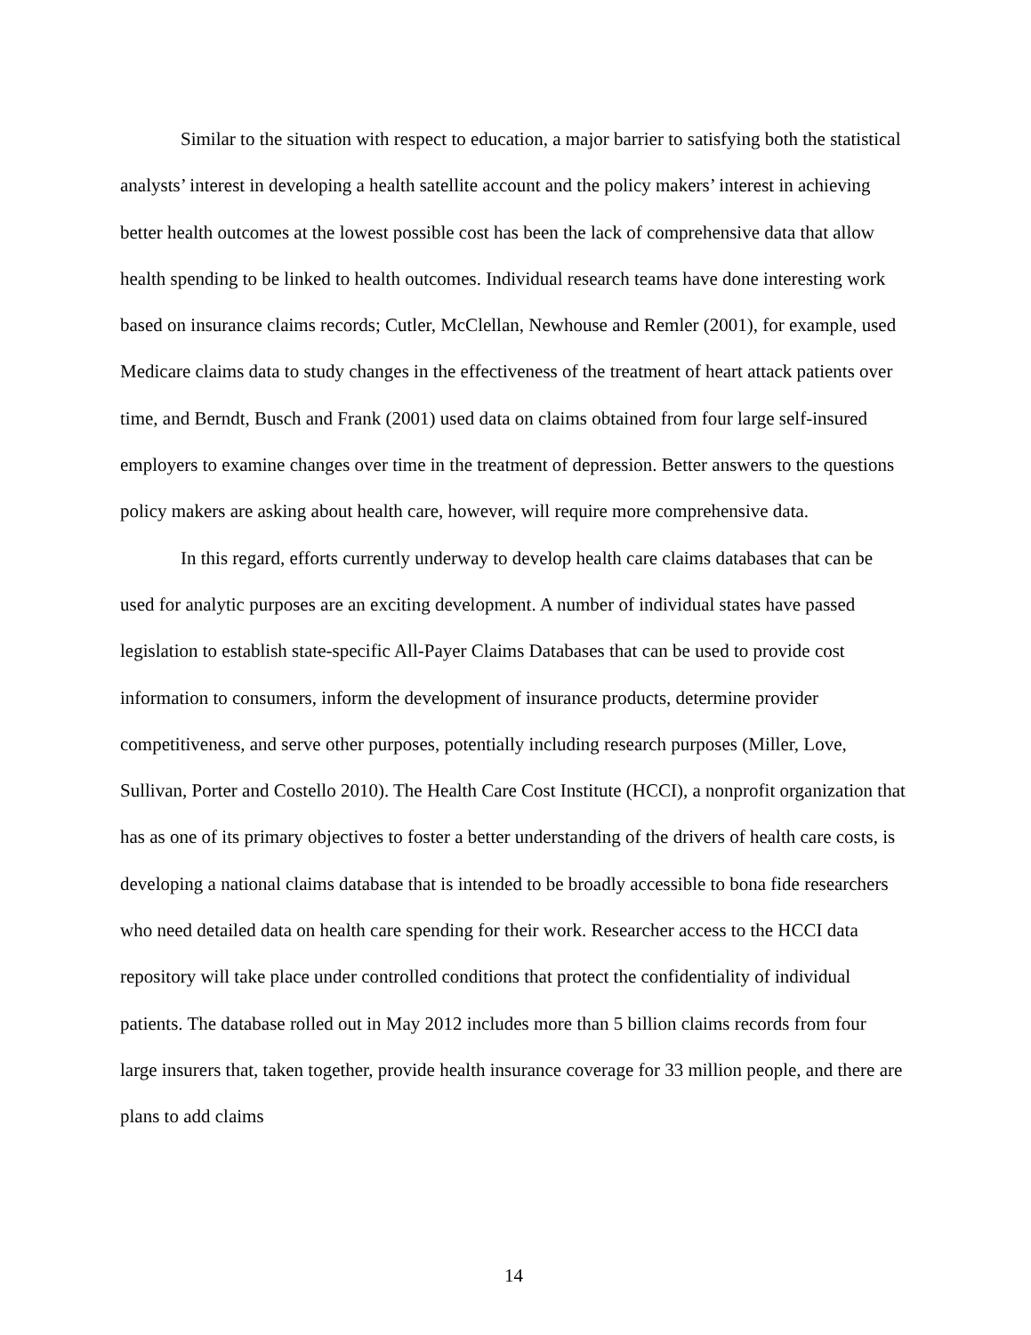Similar to the situation with respect to education, a major barrier to satisfying both the statistical analysts’ interest in developing a health satellite account and the policy makers’ interest in achieving better health outcomes at the lowest possible cost has been the lack of comprehensive data that allow health spending to be linked to health outcomes. Individual research teams have done interesting work based on insurance claims records; Cutler, McClellan, Newhouse and Remler (2001), for example, used Medicare claims data to study changes in the effectiveness of the treatment of heart attack patients over time, and Berndt, Busch and Frank (2001) used data on claims obtained from four large self-insured employers to examine changes over time in the treatment of depression. Better answers to the questions policy makers are asking about health care, however, will require more comprehensive data.
In this regard, efforts currently underway to develop health care claims databases that can be used for analytic purposes are an exciting development. A number of individual states have passed legislation to establish state-specific All-Payer Claims Databases that can be used to provide cost information to consumers, inform the development of insurance products, determine provider competitiveness, and serve other purposes, potentially including research purposes (Miller, Love, Sullivan, Porter and Costello 2010). The Health Care Cost Institute (HCCI), a nonprofit organization that has as one of its primary objectives to foster a better understanding of the drivers of health care costs, is developing a national claims database that is intended to be broadly accessible to bona fide researchers who need detailed data on health care spending for their work. Researcher access to the HCCI data repository will take place under controlled conditions that protect the confidentiality of individual patients. The database rolled out in May 2012 includes more than 5 billion claims records from four large insurers that, taken together, provide health insurance coverage for 33 million people, and there are plans to add claims
14